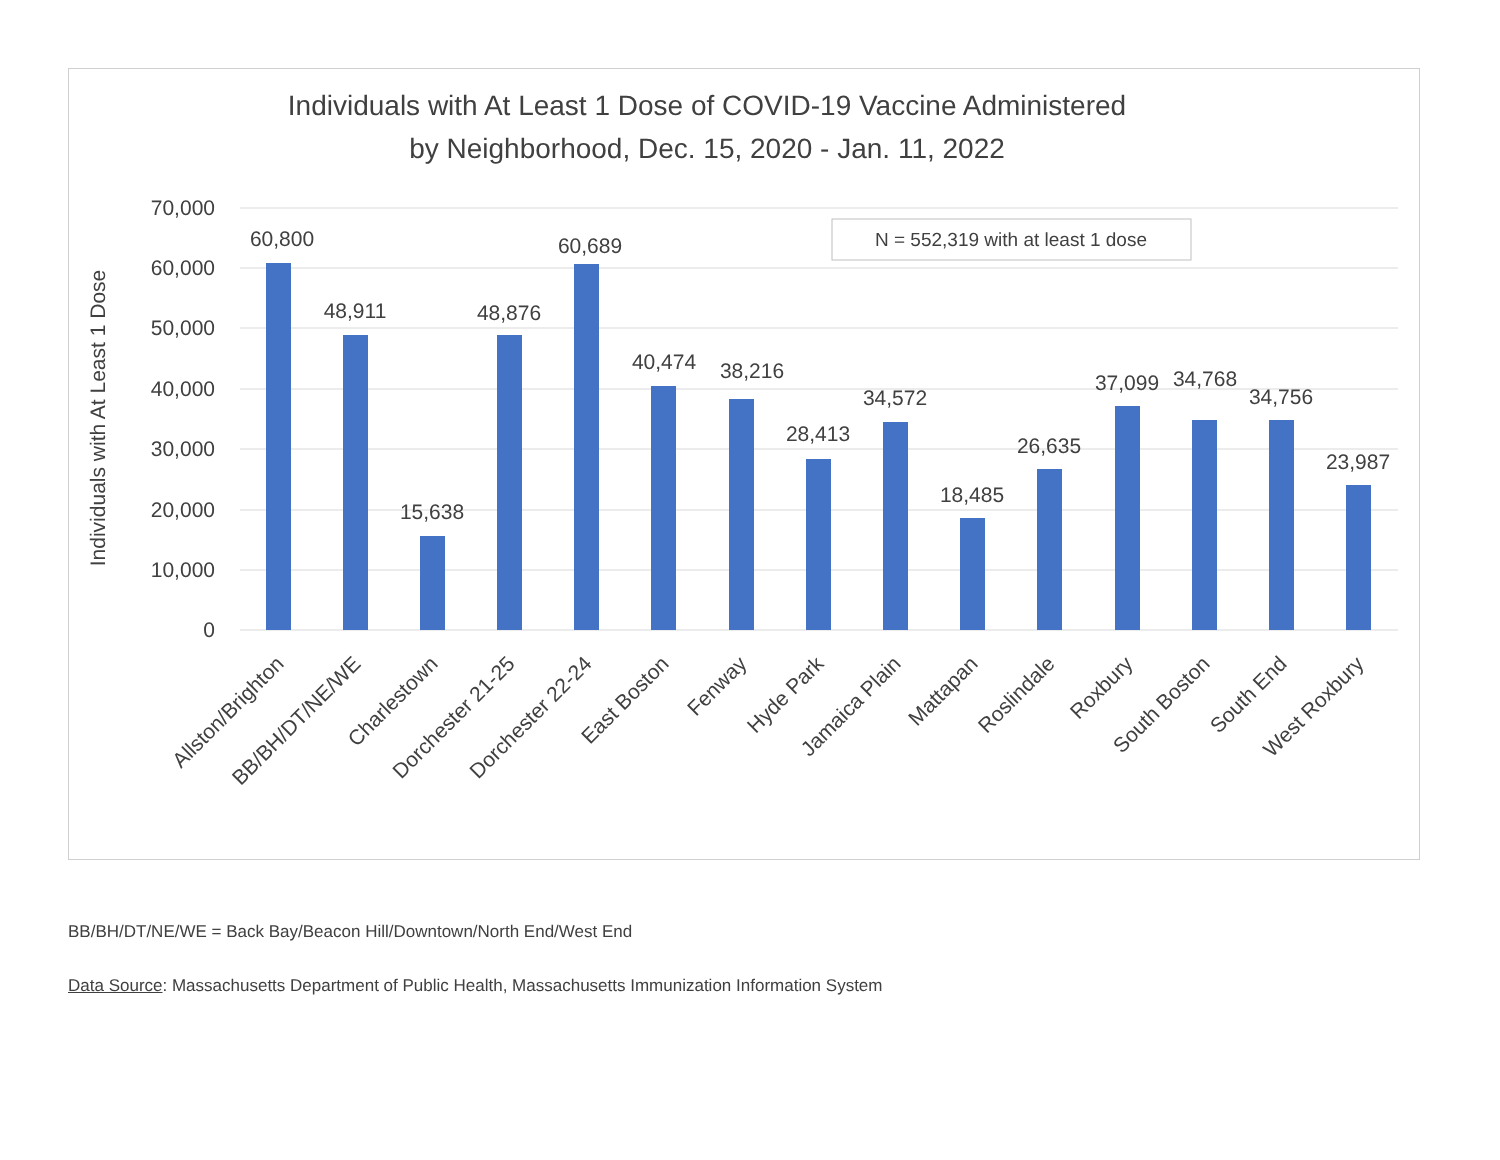Individuals with At Least 1 Dose of COVID-19 Vaccine Administered
by Neighborhood, Dec. 15, 2020 - Jan. 11, 2022
70,000
60,000
50,000
40,000
30,000
20,000
10,000
0
Individuals with At Least 1 Dose
N = 552,319 with at least 1 dose
60,800
48,911
15,638
48,876
60,689
40,474
38,216
28,413
34,572
18,485
26,635
37,099
34,768
34,756
23,987
Allston/Brighton
BB/BH/DT/NE/WE
Charlestown
Dorchester 21-25
Dorchester 22-24
East Boston
Fenway
Hyde Park
Jamaica Plain
Mattapan
Roslindale
Roxbury
South Boston
South End
West Roxbury
BB/BH/DT/NE/WE = Back Bay/Beacon Hill/Downtown/North End/West End
Data Source: Massachusetts Department of Public Health, Massachusetts Immunization Information System